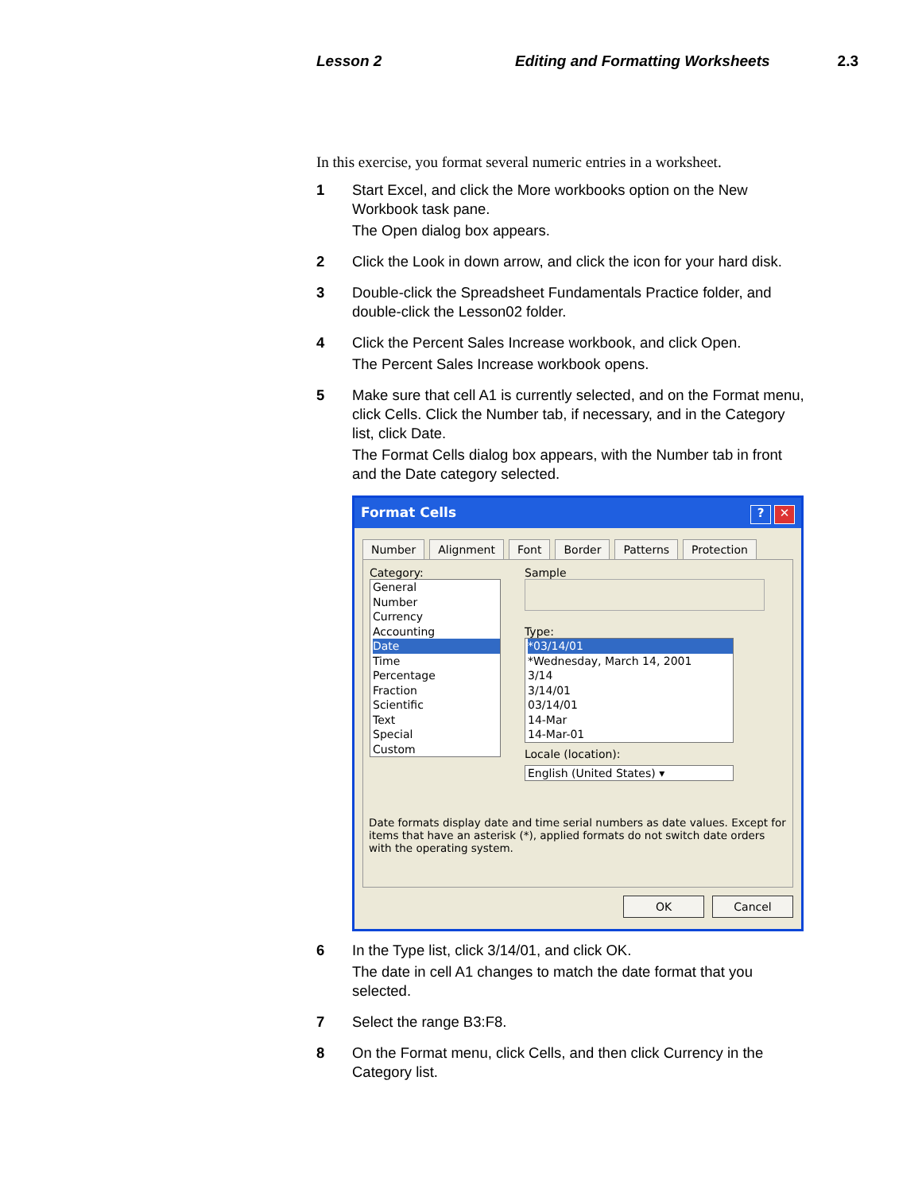Lesson 2 Editing and Formatting Worksheets 2.3
In this exercise, you format several numeric entries in a worksheet.
1 Start Excel, and click the More workbooks option on the New Workbook task pane.
The Open dialog box appears.
2 Click the Look in down arrow, and click the icon for your hard disk.
3 Double-click the Spreadsheet Fundamentals Practice folder, and double-click the Lesson02 folder.
4 Click the Percent Sales Increase workbook, and click Open.
The Percent Sales Increase workbook opens.
5 Make sure that cell A1 is currently selected, and on the Format menu, click Cells. Click the Number tab, if necessary, and in the Category list, click Date.
The Format Cells dialog box appears, with the Number tab in front and the Date category selected.
Format Cells? ✕
Number Alignment Font Border Patterns Protection
Category:
General
Number
Currency
Accounting
Date
Time
Percentage
Fraction
Scientific
Text
Special
Custom
Date formats display date and time serial numbers as date values. Except for items that have an asterisk (*), applied formats do not switch date orders with the operating system.
Sample
Type:
*03/14/01
*Wednesday, March 14, 2001
3/14
3/14/01
03/14/01
14-Mar
14-Mar-01
Locale (location):
English (United States) ▾
OK Cancel
6 In the Type list, click 3/14/01, and click OK.
The date in cell A1 changes to match the date format that you selected.
7 Select the range B3:F8.
8 On the Format menu, click Cells, and then click Currency in the Category list.